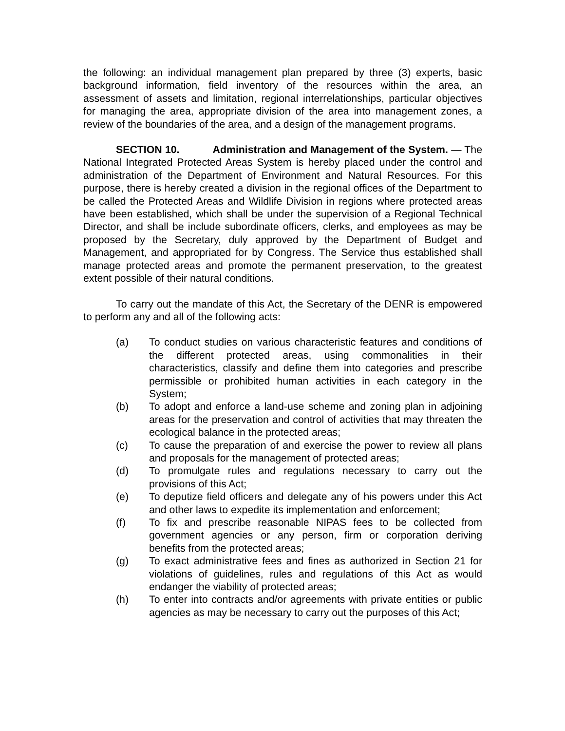the following: an individual management plan prepared by three (3) experts, basic background information, field inventory of the resources within the area, an assessment of assets and limitation, regional interrelationships, particular objectives for managing the area, appropriate division of the area into management zones, a review of the boundaries of the area, and a design of the management programs.
SECTION 10. Administration and Management of the System. — The National Integrated Protected Areas System is hereby placed under the control and administration of the Department of Environment and Natural Resources. For this purpose, there is hereby created a division in the regional offices of the Department to be called the Protected Areas and Wildlife Division in regions where protected areas have been established, which shall be under the supervision of a Regional Technical Director, and shall be include subordinate officers, clerks, and employees as may be proposed by the Secretary, duly approved by the Department of Budget and Management, and appropriated for by Congress. The Service thus established shall manage protected areas and promote the permanent preservation, to the greatest extent possible of their natural conditions.
To carry out the mandate of this Act, the Secretary of the DENR is empowered to perform any and all of the following acts:
(a) To conduct studies on various characteristic features and conditions of the different protected areas, using commonalities in their characteristics, classify and define them into categories and prescribe permissible or prohibited human activities in each category in the System;
(b) To adopt and enforce a land-use scheme and zoning plan in adjoining areas for the preservation and control of activities that may threaten the ecological balance in the protected areas;
(c) To cause the preparation of and exercise the power to review all plans and proposals for the management of protected areas;
(d) To promulgate rules and regulations necessary to carry out the provisions of this Act;
(e) To deputize field officers and delegate any of his powers under this Act and other laws to expedite its implementation and enforcement;
(f) To fix and prescribe reasonable NIPAS fees to be collected from government agencies or any person, firm or corporation deriving benefits from the protected areas;
(g) To exact administrative fees and fines as authorized in Section 21 for violations of guidelines, rules and regulations of this Act as would endanger the viability of protected areas;
(h) To enter into contracts and/or agreements with private entities or public agencies as may be necessary to carry out the purposes of this Act;